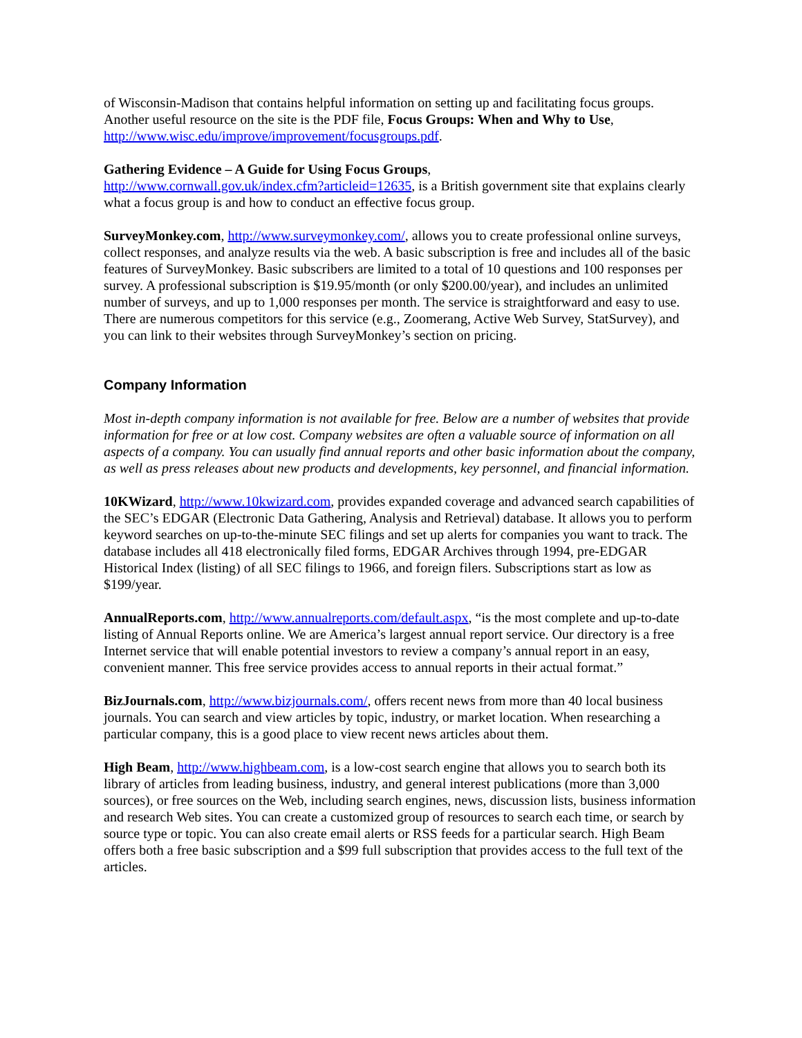of Wisconsin-Madison that contains helpful information on setting up and facilitating focus groups. Another useful resource on the site is the PDF file, Focus Groups: When and Why to Use, http://www.wisc.edu/improve/improvement/focusgroups.pdf.
Gathering Evidence – A Guide for Using Focus Groups,
http://www.cornwall.gov.uk/index.cfm?articleid=12635, is a British government site that explains clearly what a focus group is and how to conduct an effective focus group.
SurveyMonkey.com, http://www.surveymonkey.com/, allows you to create professional online surveys, collect responses, and analyze results via the web. A basic subscription is free and includes all of the basic features of SurveyMonkey. Basic subscribers are limited to a total of 10 questions and 100 responses per survey. A professional subscription is $19.95/month (or only $200.00/year), and includes an unlimited number of surveys, and up to 1,000 responses per month. The service is straightforward and easy to use. There are numerous competitors for this service (e.g., Zoomerang, Active Web Survey, StatSurvey), and you can link to their websites through SurveyMonkey’s section on pricing.
Company Information
Most in-depth company information is not available for free. Below are a number of websites that provide information for free or at low cost. Company websites are often a valuable source of information on all aspects of a company. You can usually find annual reports and other basic information about the company, as well as press releases about new products and developments, key personnel, and financial information.
10KWizard, http://www.10kwizard.com, provides expanded coverage and advanced search capabilities of the SEC’s EDGAR (Electronic Data Gathering, Analysis and Retrieval) database. It allows you to perform keyword searches on up-to-the-minute SEC filings and set up alerts for companies you want to track. The database includes all 418 electronically filed forms, EDGAR Archives through 1994, pre-EDGAR Historical Index (listing) of all SEC filings to 1966, and foreign filers. Subscriptions start as low as $199/year.
AnnualReports.com, http://www.annualreports.com/default.aspx, “is the most complete and up-to-date listing of Annual Reports online. We are America’s largest annual report service. Our directory is a free Internet service that will enable potential investors to review a company’s annual report in an easy, convenient manner. This free service provides access to annual reports in their actual format.”
BizJournals.com, http://www.bizjournals.com/, offers recent news from more than 40 local business journals. You can search and view articles by topic, industry, or market location. When researching a particular company, this is a good place to view recent news articles about them.
High Beam, http://www.highbeam.com, is a low-cost search engine that allows you to search both its library of articles from leading business, industry, and general interest publications (more than 3,000 sources), or free sources on the Web, including search engines, news, discussion lists, business information and research Web sites. You can create a customized group of resources to search each time, or search by source type or topic. You can also create email alerts or RSS feeds for a particular search. High Beam offers both a free basic subscription and a $99 full subscription that provides access to the full text of the articles.